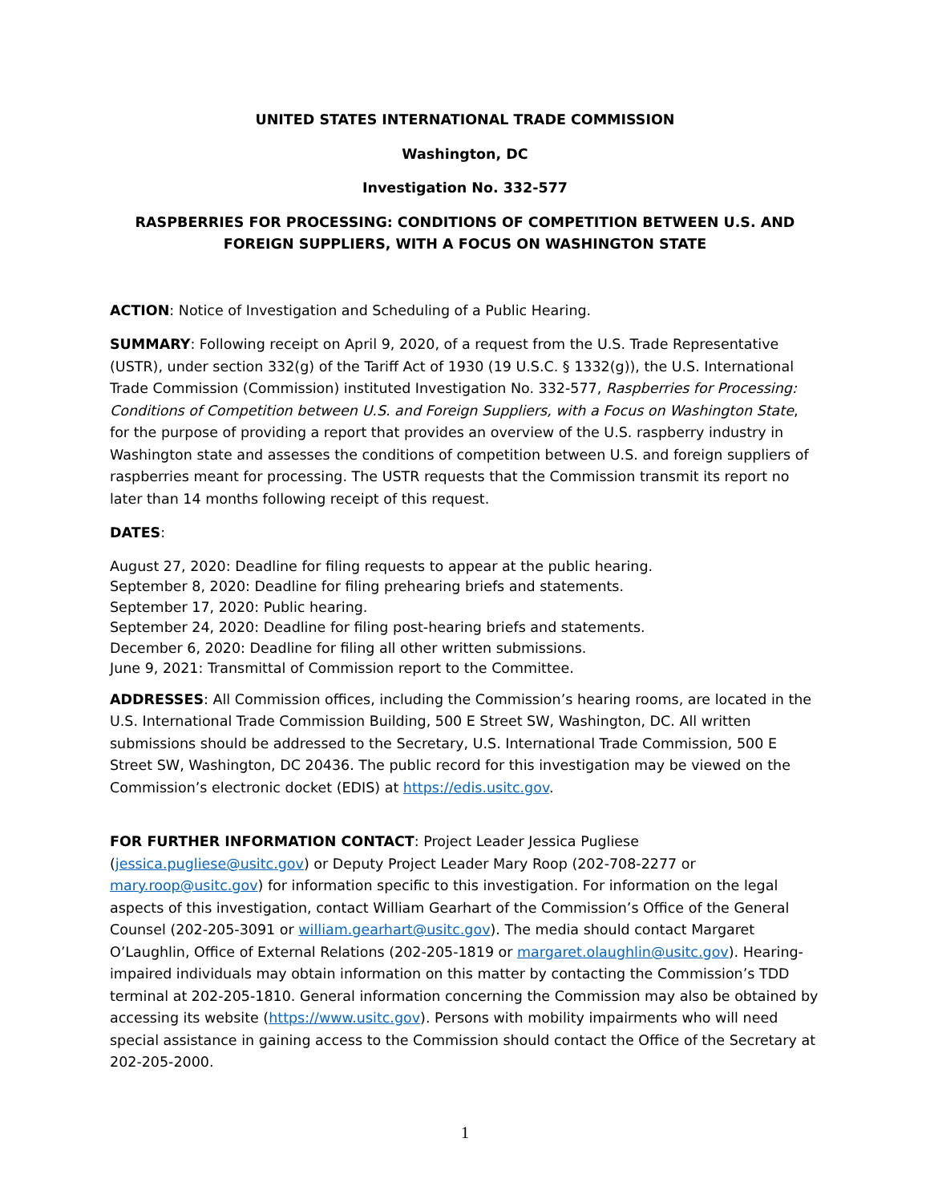UNITED STATES INTERNATIONAL TRADE COMMISSION
Washington, DC
Investigation No. 332-577
RASPBERRIES FOR PROCESSING: CONDITIONS OF COMPETITION BETWEEN U.S. AND FOREIGN SUPPLIERS, WITH A FOCUS ON WASHINGTON STATE
ACTION: Notice of Investigation and Scheduling of a Public Hearing.
SUMMARY: Following receipt on April 9, 2020, of a request from the U.S. Trade Representative (USTR), under section 332(g) of the Tariff Act of 1930 (19 U.S.C. § 1332(g)), the U.S. International Trade Commission (Commission) instituted Investigation No. 332-577, Raspberries for Processing: Conditions of Competition between U.S. and Foreign Suppliers, with a Focus on Washington State, for the purpose of providing a report that provides an overview of the U.S. raspberry industry in Washington state and assesses the conditions of competition between U.S. and foreign suppliers of raspberries meant for processing. The USTR requests that the Commission transmit its report no later than 14 months following receipt of this request.
DATES:
August 27, 2020: Deadline for filing requests to appear at the public hearing.
September 8, 2020: Deadline for filing prehearing briefs and statements.
September 17, 2020: Public hearing.
September 24, 2020: Deadline for filing post-hearing briefs and statements.
December 6, 2020: Deadline for filing all other written submissions.
June 9, 2021: Transmittal of Commission report to the Committee.
ADDRESSES: All Commission offices, including the Commission’s hearing rooms, are located in the U.S. International Trade Commission Building, 500 E Street SW, Washington, DC. All written submissions should be addressed to the Secretary, U.S. International Trade Commission, 500 E Street SW, Washington, DC 20436. The public record for this investigation may be viewed on the Commission’s electronic docket (EDIS) at https://edis.usitc.gov.
FOR FURTHER INFORMATION CONTACT: Project Leader Jessica Pugliese (jessica.pugliese@usitc.gov) or Deputy Project Leader Mary Roop (202-708-2277 or mary.roop@usitc.gov) for information specific to this investigation. For information on the legal aspects of this investigation, contact William Gearhart of the Commission’s Office of the General Counsel (202-205-3091 or william.gearhart@usitc.gov). The media should contact Margaret O’Laughlin, Office of External Relations (202-205-1819 or margaret.olaughlin@usitc.gov). Hearing-impaired individuals may obtain information on this matter by contacting the Commission’s TDD terminal at 202-205-1810. General information concerning the Commission may also be obtained by accessing its website (https://www.usitc.gov). Persons with mobility impairments who will need special assistance in gaining access to the Commission should contact the Office of the Secretary at 202-205-2000.
1